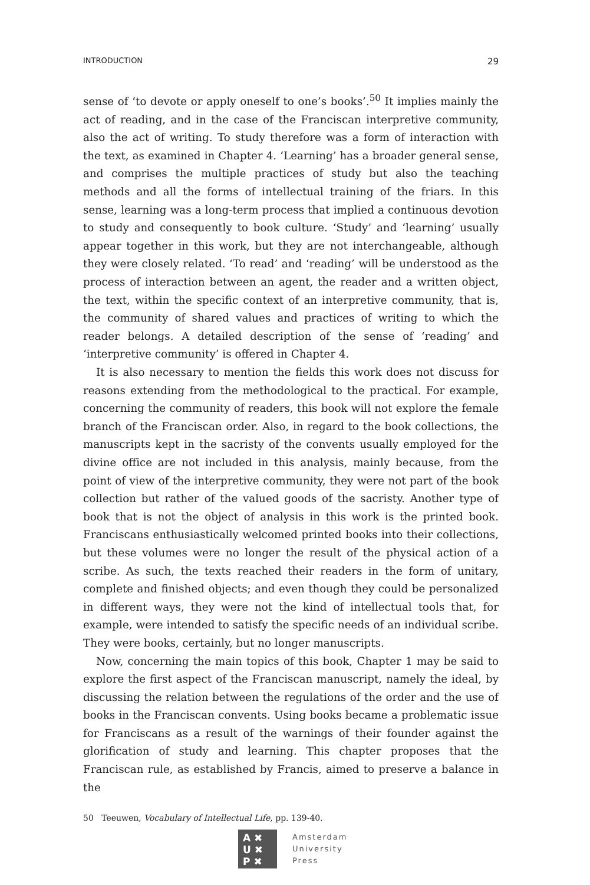INTRODUCTION 29
sense of ‘to devote or apply oneself to one’s books’.<sup>50</sup> It implies mainly the act of reading, and in the case of the Franciscan interpretive community, also the act of writing. To study therefore was a form of interaction with the text, as examined in Chapter 4. ‘Learning’ has a broader general sense, and comprises the multiple practices of study but also the teaching methods and all the forms of intellectual training of the friars. In this sense, learning was a long-term process that implied a continuous devotion to study and consequently to book culture. ‘Study’ and ‘learning’ usually appear together in this work, but they are not interchangeable, although they were closely related. ‘To read’ and ‘reading’ will be understood as the process of interaction between an agent, the reader and a written object, the text, within the specific context of an interpretive community, that is, the community of shared values and practices of writing to which the reader belongs. A detailed description of the sense of ‘reading’ and ‘interpretive community’ is offered in Chapter 4.
It is also necessary to mention the fields this work does not discuss for reasons extending from the methodological to the practical. For example, concerning the community of readers, this book will not explore the female branch of the Franciscan order. Also, in regard to the book collections, the manuscripts kept in the sacristy of the convents usually employed for the divine office are not included in this analysis, mainly because, from the point of view of the interpretive community, they were not part of the book collection but rather of the valued goods of the sacristy. Another type of book that is not the object of analysis in this work is the printed book. Franciscans enthusiastically welcomed printed books into their collections, but these volumes were no longer the result of the physical action of a scribe. As such, the texts reached their readers in the form of unitary, complete and finished objects; and even though they could be personalized in different ways, they were not the kind of intellectual tools that, for example, were intended to satisfy the specific needs of an individual scribe. They were books, certainly, but no longer manuscripts.
Now, concerning the main topics of this book, Chapter 1 may be said to explore the first aspect of the Franciscan manuscript, namely the ideal, by discussing the relation between the regulations of the order and the use of books in the Franciscan convents. Using books became a problematic issue for Franciscans as a result of the warnings of their founder against the glorification of study and learning. This chapter proposes that the Franciscan rule, as established by Francis, aimed to preserve a balance in the
50 Teeuwen, Vocabulary of Intellectual Life, pp. 139-40.
A ✖
U ✖
P ✖
Amsterdam
University
Press